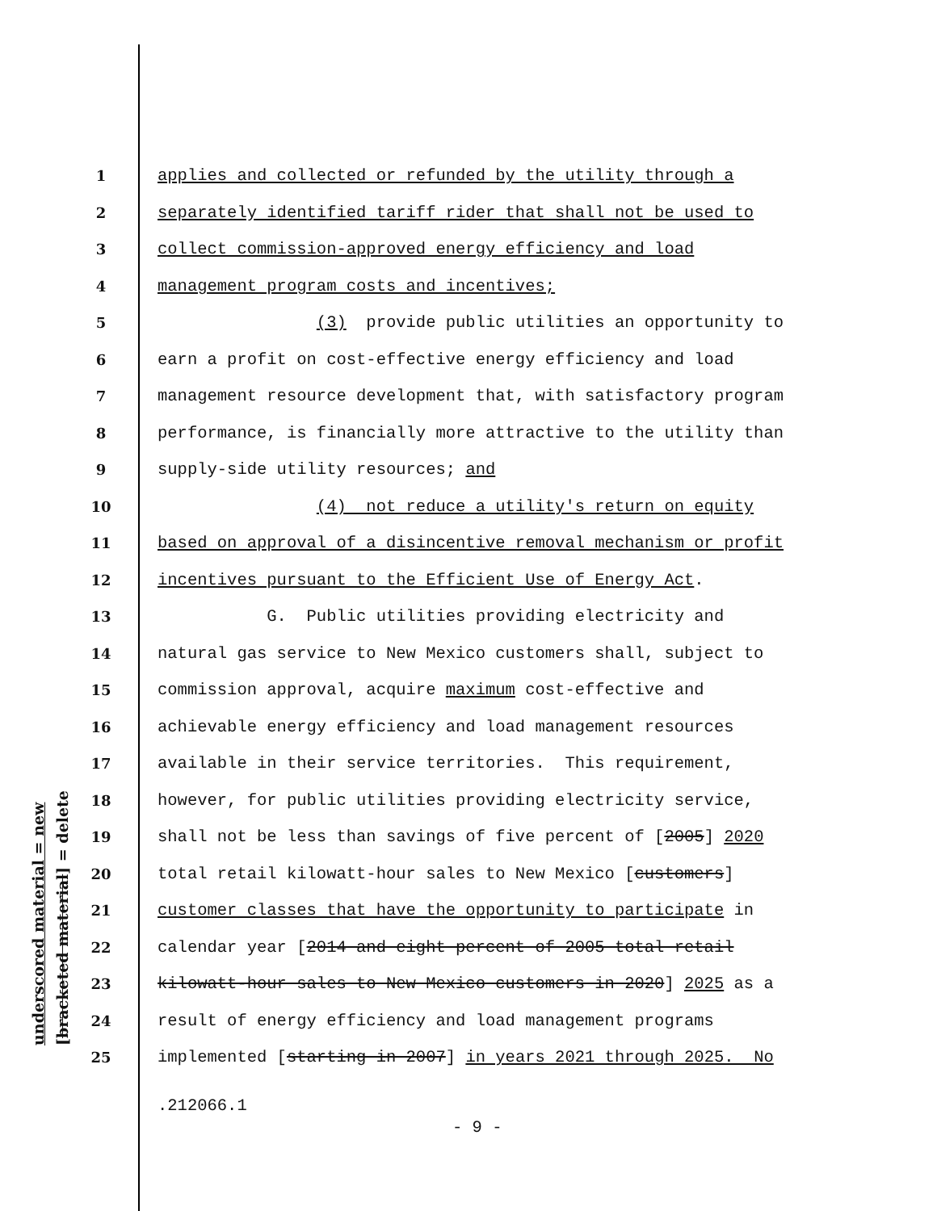underscored material = new [bracketed material] = delete
1 applies and collected or refunded by the utility through a
2 separately identified tariff rider that shall not be used to
3 collect commission-approved energy efficiency and load
4 management program costs and incentives;
5 (3) provide public utilities an opportunity to
6 earn a profit on cost-effective energy efficiency and load
7 management resource development that, with satisfactory program
8 performance, is financially more attractive to the utility than
9 supply-side utility resources; and
10 (4) not reduce a utility's return on equity
11 based on approval of a disincentive removal mechanism or profit
12 incentives pursuant to the Efficient Use of Energy Act.
13 G. Public utilities providing electricity and
14 natural gas service to New Mexico customers shall, subject to
15 commission approval, acquire maximum cost-effective and
16 achievable energy efficiency and load management resources
17 available in their service territories. This requirement,
18 however, for public utilities providing electricity service,
19 shall not be less than savings of five percent of [2005] 2020
20 total retail kilowatt-hour sales to New Mexico [customers]
21 customer classes that have the opportunity to participate in
22 calendar year [2014 and eight percent of 2005 total retail
23 kilowatt-hour sales to New Mexico customers in 2020] 2025 as a
24 result of energy efficiency and load management programs
25 implemented [starting in 2007] in years 2021 through 2025. No
.212066.1
- 9 -